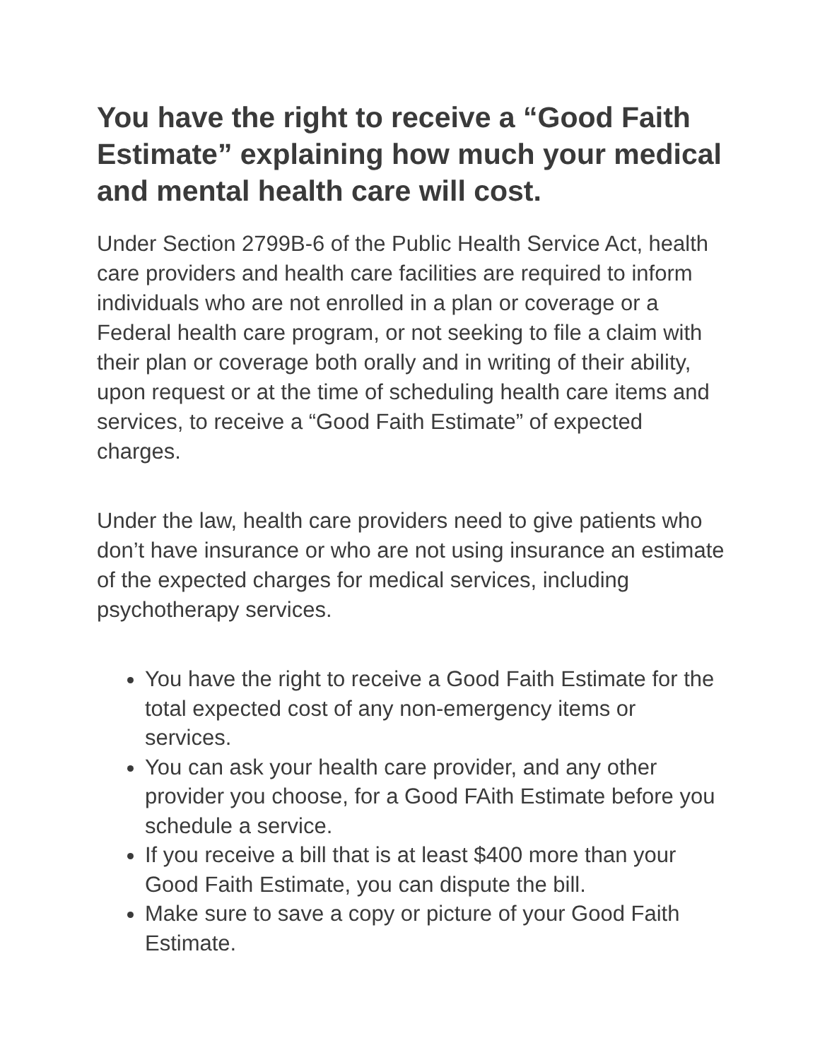You have the right to receive a “Good Faith Estimate” explaining how much your medical and mental health care will cost.
Under Section 2799B-6 of the Public Health Service Act, health care providers and health care facilities are required to inform individuals who are not enrolled in a plan or coverage or a Federal health care program, or not seeking to file a claim with their plan or coverage both orally and in writing of their ability, upon request or at the time of scheduling health care items and services, to receive a “Good Faith Estimate” of expected charges.
Under the law, health care providers need to give patients who don’t have insurance or who are not using insurance an estimate of the expected charges for medical services, including psychotherapy services.
You have the right to receive a Good Faith Estimate for the total expected cost of any non-emergency items or services.
You can ask your health care provider, and any other provider you choose, for a Good FAith Estimate before you schedule a service.
If you receive a bill that is at least $400 more than your Good Faith Estimate, you can dispute the bill.
Make sure to save a copy or picture of your Good Faith Estimate.